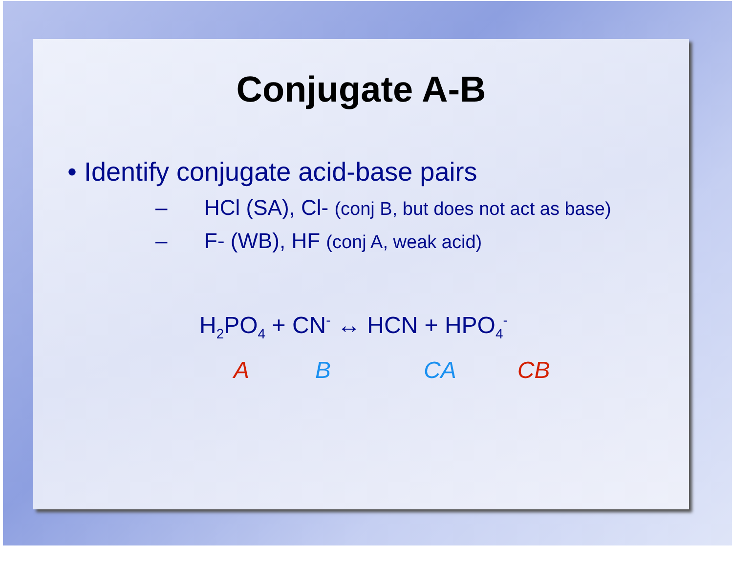Conjugate A-B
• Identify conjugate acid-base pairs
– HCl (SA), Cl- (conj B, but does not act as base)
– F- (WB), HF (conj A, weak acid)
H<sub>2</sub>PO<sub>4</sub> + CN<sup>-</sup> ↔ HCN + HPO<sub>4</sub><sup>-</sup>
A B CA CB